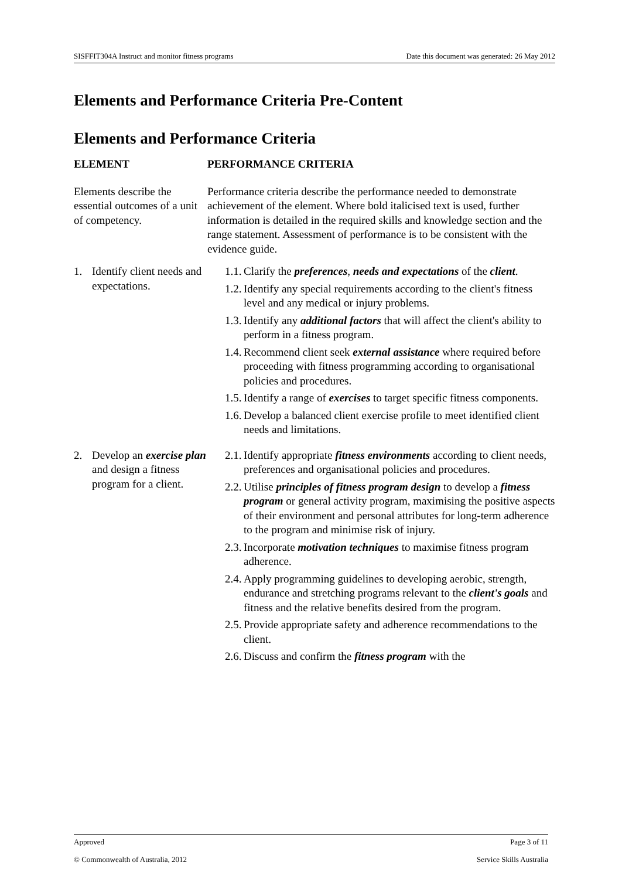SISFFIT304A Instruct and monitor fitness programs Date this document was generated: 26 May 2012
Elements and Performance Criteria Pre-Content
Elements and Performance Criteria
| ELEMENT | PERFORMANCE CRITERIA |
| --- | --- |
| Elements describe the essential outcomes of a unit of competency. | Performance criteria describe the performance needed to demonstrate achievement of the element. Where bold italicised text is used, further information is detailed in the required skills and knowledge section and the range statement. Assessment of performance is to be consistent with the evidence guide. |
| 1. Identify client needs and expectations. | 1.1. Clarify the preferences , needs and expectations of the client . 1.2. Identify any special requirements according to the client's fitness level and any medical or injury problems. 1.3. Identify any additional factors that will affect the client's ability to perform in a fitness program. 1.4. Recommend client seek external assistance where required before proceeding with fitness programming according to organisational policies and procedures. 1.5. Identify a range of exercises to target specific fitness components. 1.6. Develop a balanced client exercise profile to meet identified client needs and limitations. |
| 2. Develop an exercise plan and design a fitness program for a client. | 2.1. Identify appropriate fitness environments according to client needs, preferences and organisational policies and procedures. 2.2. Utilise principles of fitness program design to develop a fitness program or general activity program, maximising the positive aspects of their environment and personal attributes for long-term adherence to the program and minimise risk of injury. 2.3. Incorporate motivation techniques to maximise fitness program adherence. 2.4. Apply programming guidelines to developing aerobic, strength, endurance and stretching programs relevant to the client's goals and fitness and the relative benefits desired from the program. 2.5. Provide appropriate safety and adherence recommendations to the client. 2.6. Discuss and confirm the fitness program with the |
Approved Page 3 of 11
© Commonwealth of Australia, 2012 Service Skills Australia